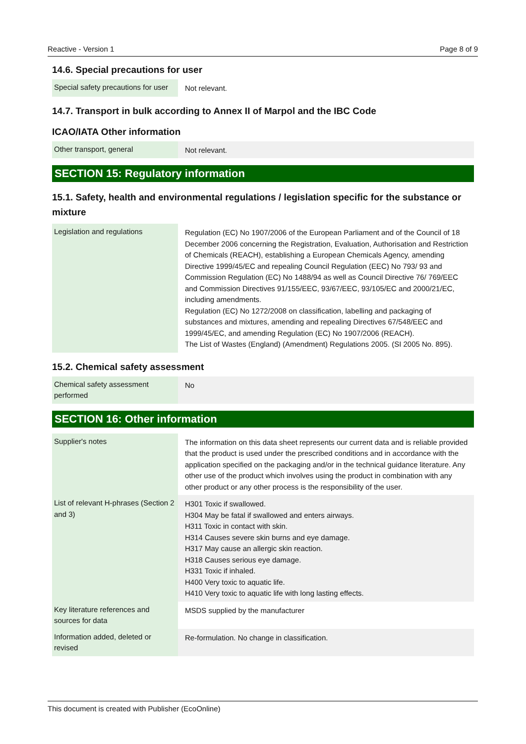Reactive - Version 1 Page 8 of 9
14.6. Special precautions for user
| Special safety precautions for user | Not relevant. |
14.7. Transport in bulk according to Annex II of Marpol and the IBC Code
ICAO/IATA Other information
| Other transport, general | Not relevant. |
SECTION 15: Regulatory information
15.1. Safety, health and environmental regulations / legislation specific for the substance or mixture
| Legislation and regulations | Regulation (EC) No 1907/2006 of the European Parliament and of the Council of 18 December 2006 concerning the Registration, Evaluation, Authorisation and Restriction of Chemicals (REACH), establishing a European Chemicals Agency, amending Directive 1999/45/EC and repealing Council Regulation (EEC) No 793/ 93 and Commission Regulation (EC) No 1488/94 as well as Council Directive 76/ 769/EEC and Commission Directives 91/155/EEC, 93/67/EEC, 93/105/EC and 2000/21/EC, including amendments. Regulation (EC) No 1272/2008 on classification, labelling and packaging of substances and mixtures, amending and repealing Directives 67/548/EEC and 1999/45/EC, and amending Regulation (EC) No 1907/2006 (REACH). The List of Wastes (England) (Amendment) Regulations 2005. (SI 2005 No. 895). |
15.2. Chemical safety assessment
| Chemical safety assessment performed | No |
SECTION 16: Other information
| Supplier's notes | The information on this data sheet represents our current data and is reliable provided that the product is used under the prescribed conditions and in accordance with the application specified on the packaging and/or in the technical guidance literature. Any other use of the product which involves using the product in combination with any other product or any other process is the responsibility of the user. |
| List of relevant H-phrases (Section 2 and 3) | H301 Toxic if swallowed. H304 May be fatal if swallowed and enters airways. H311 Toxic in contact with skin. H314 Causes severe skin burns and eye damage. H317 May cause an allergic skin reaction. H318 Causes serious eye damage. H331 Toxic if inhaled. H400 Very toxic to aquatic life. H410 Very toxic to aquatic life with long lasting effects. |
| Key literature references and sources for data | MSDS supplied by the manufacturer |
| Information added, deleted or revised | Re-formulation. No change in classification. |
This document is created with Publisher (EcoOnline)